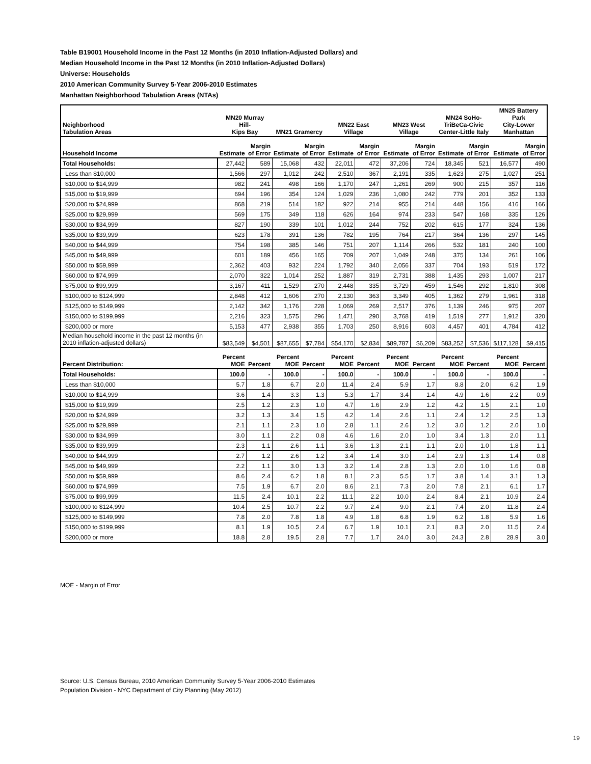Table B19001 Household Income in the Past 12 Months (in 2010 Inflation-Adjusted Dollars) and
Median Household Income in the Past 12 Months (in 2010 Inflation-Adjusted Dollars)
Universe: Households
2010 American Community Survey 5-Year 2006-2010 Estimates
Manhattan Neighborhood Tabulation Areas (NTAs)
| Neighborhood Tabulation Areas | MN20 Murray Hill- Kips Bay | | MN21 Gramercy | | MN22 East Village | | MN23 West Village | | MN24 SoHo- TriBeCa-Civic Center-Little Italy | | MN25 Battery Park City-Lower Manhattan | |
| --- | --- | --- | --- | --- | --- | --- | --- | --- | --- | --- | --- | --- |
| Household Income | Estimate | Margin of Error | Estimate | Margin of Error | Estimate | Margin of Error | Estimate | Margin of Error | Estimate | Margin of Error | Estimate | Margin of Error |
| Total Households: | 27,442 | 589 | 15,068 | 432 | 22,011 | 472 | 37,206 | 724 | 18,345 | 521 | 16,577 | 490 |
| Less than $10,000 | 1,566 | 297 | 1,012 | 242 | 2,510 | 367 | 2,191 | 335 | 1,623 | 275 | 1,027 | 251 |
| $10,000 to $14,999 | 982 | 241 | 498 | 166 | 1,170 | 247 | 1,261 | 269 | 900 | 215 | 357 | 116 |
| $15,000 to $19,999 | 694 | 196 | 354 | 124 | 1,029 | 236 | 1,080 | 242 | 779 | 201 | 352 | 133 |
| $20,000 to $24,999 | 868 | 219 | 514 | 182 | 922 | 214 | 955 | 214 | 448 | 156 | 416 | 166 |
| $25,000 to $29,999 | 569 | 175 | 349 | 118 | 626 | 164 | 974 | 233 | 547 | 168 | 335 | 126 |
| $30,000 to $34,999 | 827 | 190 | 339 | 101 | 1,012 | 244 | 752 | 202 | 615 | 177 | 324 | 136 |
| $35,000 to $39,999 | 623 | 178 | 391 | 136 | 782 | 195 | 764 | 217 | 364 | 136 | 297 | 145 |
| $40,000 to $44,999 | 754 | 198 | 385 | 146 | 751 | 207 | 1,114 | 266 | 532 | 181 | 240 | 100 |
| $45,000 to $49,999 | 601 | 189 | 456 | 165 | 709 | 207 | 1,049 | 248 | 375 | 134 | 261 | 106 |
| $50,000 to $59,999 | 2,362 | 403 | 932 | 224 | 1,792 | 340 | 2,056 | 337 | 704 | 193 | 519 | 172 |
| $60,000 to $74,999 | 2,070 | 322 | 1,014 | 252 | 1,887 | 319 | 2,731 | 388 | 1,435 | 293 | 1,007 | 217 |
| $75,000 to $99,999 | 3,167 | 411 | 1,529 | 270 | 2,448 | 335 | 3,729 | 459 | 1,546 | 292 | 1,810 | 308 |
| $100,000 to $124,999 | 2,848 | 412 | 1,606 | 270 | 2,130 | 363 | 3,349 | 405 | 1,362 | 279 | 1,961 | 318 |
| $125,000 to $149,999 | 2,142 | 342 | 1,176 | 228 | 1,069 | 269 | 2,517 | 376 | 1,139 | 246 | 975 | 207 |
| $150,000 to $199,999 | 2,216 | 323 | 1,575 | 296 | 1,471 | 290 | 3,768 | 419 | 1,519 | 277 | 1,912 | 320 |
| $200,000 or more | 5,153 | 477 | 2,938 | 355 | 1,703 | 250 | 8,916 | 603 | 4,457 | 401 | 4,784 | 412 |
| Median household income in the past 12 months (in 2010 inflation-adjusted dollars) | $83,549 | $4,501 | $87,655 | $7,784 | $54,170 | $2,834 | $89,787 | $6,209 | $83,252 | $7,536 | $117,128 | $9,415 |
| Percent Distribution: | Percent MOE | Percent | Percent MOE | Percent | Percent MOE | Percent | Percent MOE | Percent | Percent MOE | Percent | Percent MOE | Percent |
| Total Households: | 100.0 | - | 100.0 | - | 100.0 | - | 100.0 | - | 100.0 | - | 100.0 | - |
| Less than $10,000 | 5.7 | 1.8 | 6.7 | 2.0 | 11.4 | 2.4 | 5.9 | 1.7 | 8.8 | 2.0 | 6.2 | 1.9 |
| $10,000 to $14,999 | 3.6 | 1.4 | 3.3 | 1.3 | 5.3 | 1.7 | 3.4 | 1.4 | 4.9 | 1.6 | 2.2 | 0.9 |
| $15,000 to $19,999 | 2.5 | 1.2 | 2.3 | 1.0 | 4.7 | 1.6 | 2.9 | 1.2 | 4.2 | 1.5 | 2.1 | 1.0 |
| $20,000 to $24,999 | 3.2 | 1.3 | 3.4 | 1.5 | 4.2 | 1.4 | 2.6 | 1.1 | 2.4 | 1.2 | 2.5 | 1.3 |
| $25,000 to $29,999 | 2.1 | 1.1 | 2.3 | 1.0 | 2.8 | 1.1 | 2.6 | 1.2 | 3.0 | 1.2 | 2.0 | 1.0 |
| $30,000 to $34,999 | 3.0 | 1.1 | 2.2 | 0.8 | 4.6 | 1.6 | 2.0 | 1.0 | 3.4 | 1.3 | 2.0 | 1.1 |
| $35,000 to $39,999 | 2.3 | 1.1 | 2.6 | 1.1 | 3.6 | 1.3 | 2.1 | 1.1 | 2.0 | 1.0 | 1.8 | 1.1 |
| $40,000 to $44,999 | 2.7 | 1.2 | 2.6 | 1.2 | 3.4 | 1.4 | 3.0 | 1.4 | 2.9 | 1.3 | 1.4 | 0.8 |
| $45,000 to $49,999 | 2.2 | 1.1 | 3.0 | 1.3 | 3.2 | 1.4 | 2.8 | 1.3 | 2.0 | 1.0 | 1.6 | 0.8 |
| $50,000 to $59,999 | 8.6 | 2.4 | 6.2 | 1.8 | 8.1 | 2.3 | 5.5 | 1.7 | 3.8 | 1.4 | 3.1 | 1.3 |
| $60,000 to $74,999 | 7.5 | 1.9 | 6.7 | 2.0 | 8.6 | 2.1 | 7.3 | 2.0 | 7.8 | 2.1 | 6.1 | 1.7 |
| $75,000 to $99,999 | 11.5 | 2.4 | 10.1 | 2.2 | 11.1 | 2.2 | 10.0 | 2.4 | 8.4 | 2.1 | 10.9 | 2.4 |
| $100,000 to $124,999 | 10.4 | 2.5 | 10.7 | 2.2 | 9.7 | 2.4 | 9.0 | 2.1 | 7.4 | 2.0 | 11.8 | 2.4 |
| $125,000 to $149,999 | 7.8 | 2.0 | 7.8 | 1.8 | 4.9 | 1.8 | 6.8 | 1.9 | 6.2 | 1.8 | 5.9 | 1.6 |
| $150,000 to $199,999 | 8.1 | 1.9 | 10.5 | 2.4 | 6.7 | 1.9 | 10.1 | 2.1 | 8.3 | 2.0 | 11.5 | 2.4 |
| $200,000 or more | 18.8 | 2.8 | 19.5 | 2.8 | 7.7 | 1.7 | 24.0 | 3.0 | 24.3 | 2.8 | 28.9 | 3.0 |
MOE - Margin of Error
Source: U.S. Census Bureau, 2010 American Community Survey 5-Year 2006-2010 Estimates
Population Division - NYC Department of City Planning (May 2012)
19